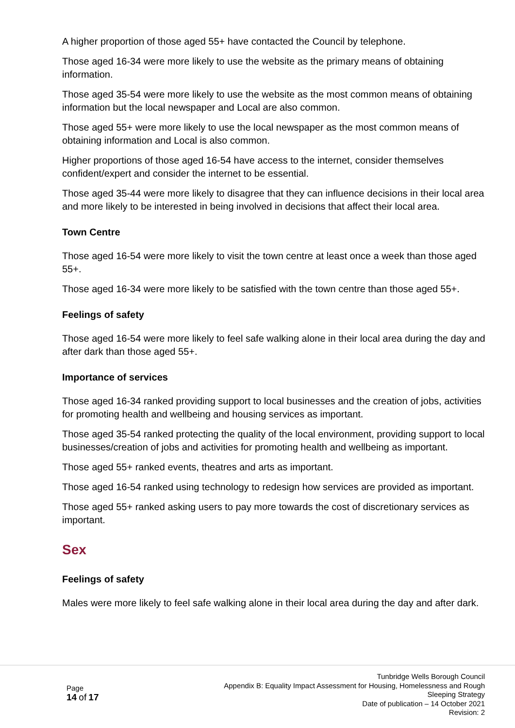A higher proportion of those aged 55+ have contacted the Council by telephone.
Those aged 16-34 were more likely to use the website as the primary means of obtaining information.
Those aged 35-54 were more likely to use the website as the most common means of obtaining information but the local newspaper and Local are also common.
Those aged 55+ were more likely to use the local newspaper as the most common means of obtaining information and Local is also common.
Higher proportions of those aged 16-54 have access to the internet, consider themselves confident/expert and consider the internet to be essential.
Those aged 35-44 were more likely to disagree that they can influence decisions in their local area and more likely to be interested in being involved in decisions that affect their local area.
Town Centre
Those aged 16-54 were more likely to visit the town centre at least once a week than those aged 55+.
Those aged 16-34 were more likely to be satisfied with the town centre than those aged 55+.
Feelings of safety
Those aged 16-54 were more likely to feel safe walking alone in their local area during the day and after dark than those aged 55+.
Importance of services
Those aged 16-34 ranked providing support to local businesses and the creation of jobs, activities for promoting health and wellbeing and housing services as important.
Those aged 35-54 ranked protecting the quality of the local environment, providing support to local businesses/creation of jobs and activities for promoting health and wellbeing as important.
Those aged 55+ ranked events, theatres and arts as important.
Those aged 16-54 ranked using technology to redesign how services are provided as important.
Those aged 55+ ranked asking users to pay more towards the cost of discretionary services as important.
Sex
Feelings of safety
Males were more likely to feel safe walking alone in their local area during the day and after dark.
Page
14 of 17
Tunbridge Wells Borough Council
Appendix B: Equality Impact Assessment for Housing, Homelessness and Rough Sleeping Strategy
Date of publication – 14 October 2021
Revision: 2